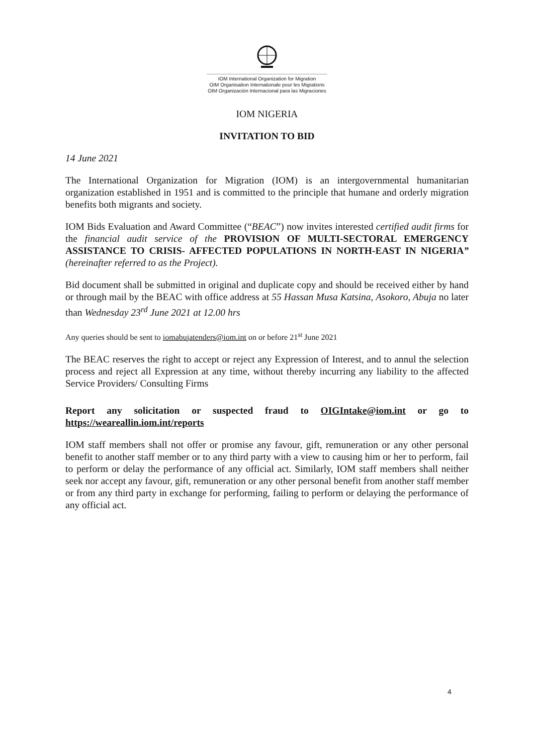IOM International Organization for Migration
OIM Organisation Internationale pour les Migrations
OIM Organización Internacional para las Migraciones
IOM NIGERIA
INVITATION TO BID
14 June 2021
The International Organization for Migration (IOM) is an intergovernmental humanitarian organization established in 1951 and is committed to the principle that humane and orderly migration benefits both migrants and society.
IOM Bids Evaluation and Award Committee (“BEAC”) now invites interested certified audit firms for the financial audit service of the PROVISION OF MULTI-SECTORAL EMERGENCY ASSISTANCE TO CRISIS- AFFECTED POPULATIONS IN NORTH-EAST IN NIGERIA” (hereinafter referred to as the Project).
Bid document shall be submitted in original and duplicate copy and should be received either by hand or through mail by the BEAC with office address at 55 Hassan Musa Katsina, Asokoro, Abuja no later than Wednesday 23<sup>rd</sup> June 2021 at 12.00 hrs
Any queries should be sent to iomabujatenders@iom.int on or before 21<sup>st</sup> June 2021
The BEAC reserves the right to accept or reject any Expression of Interest, and to annul the selection process and reject all Expression at any time, without thereby incurring any liability to the affected Service Providers/ Consulting Firms
Report any solicitation or suspected fraud to OIGIntake@iom.int or go to https://weareallin.iom.int/reports
IOM staff members shall not offer or promise any favour, gift, remuneration or any other personal benefit to another staff member or to any third party with a view to causing him or her to perform, fail to perform or delay the performance of any official act. Similarly, IOM staff members shall neither seek nor accept any favour, gift, remuneration or any other personal benefit from another staff member or from any third party in exchange for performing, failing to perform or delaying the performance of any official act.
4